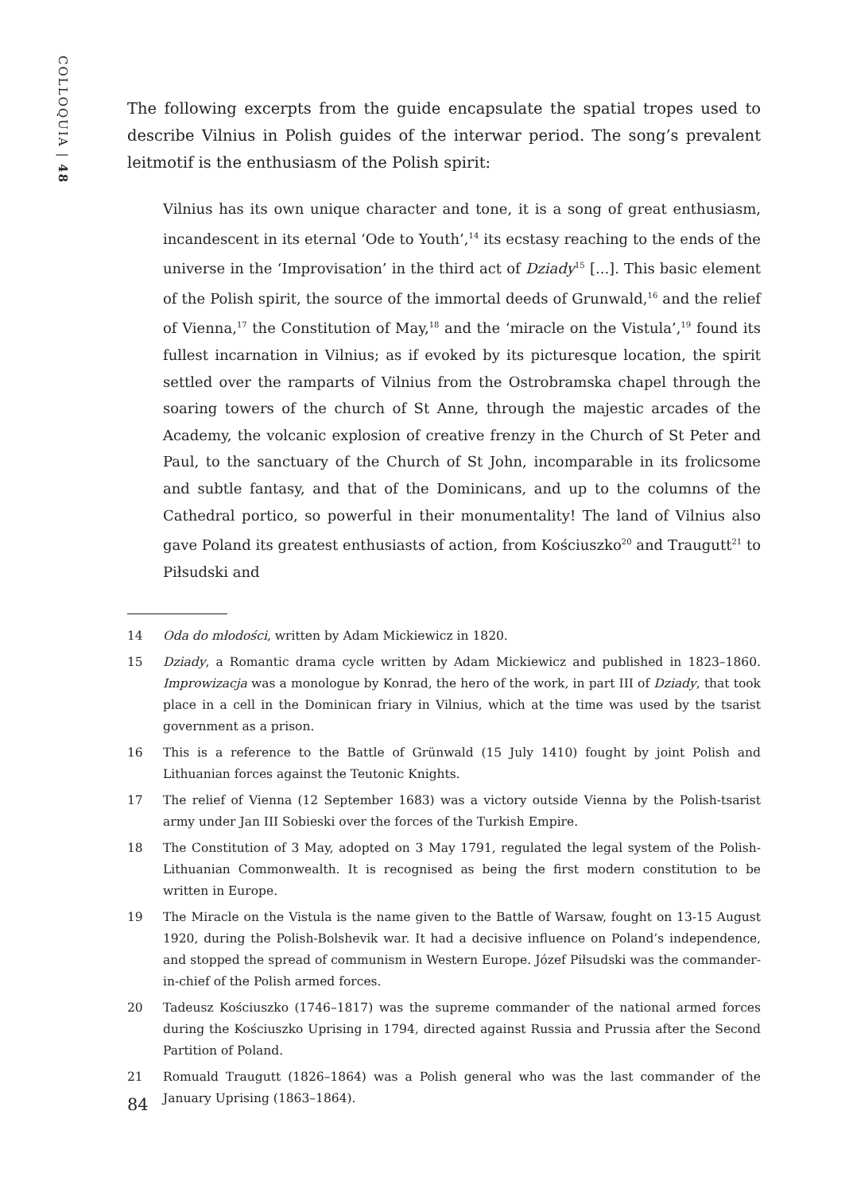COLLOQUIA | 48
The following excerpts from the guide encapsulate the spatial tropes used to describe Vilnius in Polish guides of the interwar period. The song’s prevalent leitmotif is the enthusiasm of the Polish spirit:
Vilnius has its own unique character and tone, it is a song of great enthusiasm, incandescent in its eternal ‘Ode to Youth’,<sup>14</sup> its ecstasy reaching to the ends of the universe in the ‘Improvisation’ in the third act of Dziady<sup>15</sup> [...]. This basic element of the Polish spirit, the source of the immortal deeds of Grunwald,<sup>16</sup> and the relief of Vienna,<sup>17</sup> the Constitution of May,<sup>18</sup> and the ‘miracle on the Vistula’,<sup>19</sup> found its fullest incarnation in Vilnius; as if evoked by its picturesque location, the spirit settled over the ramparts of Vilnius from the Ostrobramska chapel through the soaring towers of the church of St Anne, through the majestic arcades of the Academy, the volcanic explosion of creative frenzy in the Church of St Peter and Paul, to the sanctuary of the Church of St John, incomparable in its frolicsome and subtle fantasy, and that of the Dominicans, and up to the columns of the Cathedral portico, so powerful in their monumentality! The land of Vilnius also gave Poland its greatest enthusiasts of action, from Kościuszko<sup>20</sup> and Traugutt<sup>21</sup> to Piłsudski and
14 Oda do młodości, written by Adam Mickiewicz in 1820.
15 Dziady, a Romantic drama cycle written by Adam Mickiewicz and published in 1823–1860. Improwizacja was a monologue by Konrad, the hero of the work, in part III of Dziady, that took place in a cell in the Dominican friary in Vilnius, which at the time was used by the tsarist government as a prison.
16 This is a reference to the Battle of Grünwald (15 July 1410) fought by joint Polish and Lithuanian forces against the Teutonic Knights.
17 The relief of Vienna (12 September 1683) was a victory outside Vienna by the Polish-tsarist army under Jan III Sobieski over the forces of the Turkish Empire.
18 The Constitution of 3 May, adopted on 3 May 1791, regulated the legal system of the Polish-Lithuanian Commonwealth. It is recognised as being the first modern constitution to be written in Europe.
19 The Miracle on the Vistula is the name given to the Battle of Warsaw, fought on 13-15 August 1920, during the Polish-Bolshevik war. It had a decisive influence on Poland’s independence, and stopped the spread of communism in Western Europe. Józef Piłsudski was the commander-in-chief of the Polish armed forces.
20 Tadeusz Kościuszko (1746–1817) was the supreme commander of the national armed forces during the Kościuszko Uprising in 1794, directed against Russia and Prussia after the Second Partition of Poland.
21 Romuald Traugutt (1826–1864) was a Polish general who was the last commander of the January Uprising (1863–1864).
84